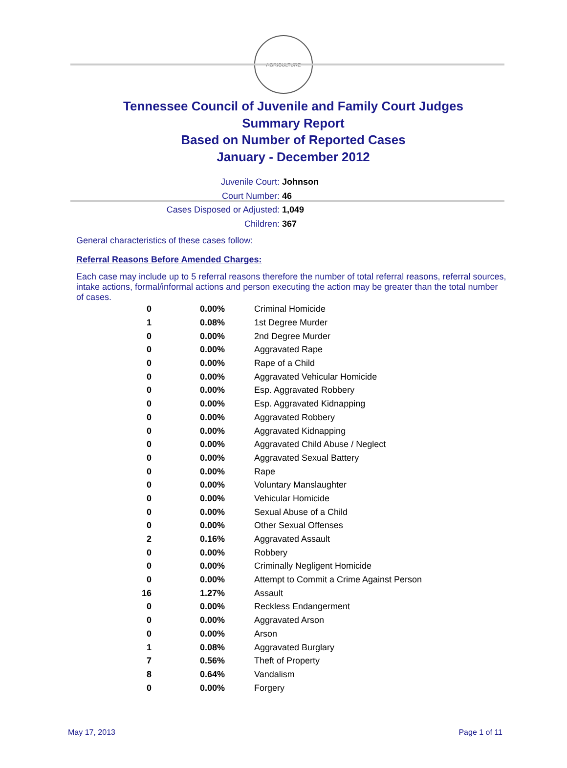AGRICULTURE
Tennessee Council of Juvenile and Family Court Judges
Summary Report
Based on Number of Reported Cases
January - December 2012
Juvenile Court: Johnson
Court Number: 46
Cases Disposed or Adjusted: 1,049
Children: 367
General characteristics of these cases follow:
Referral Reasons Before Amended Charges:
Each case may include up to 5 referral reasons therefore the number of total referral reasons, referral sources, intake actions, formal/informal actions and person executing the action may be greater than the total number of cases.
| 0 | 0.00% | Criminal Homicide |
| 1 | 0.08% | 1st Degree Murder |
| 0 | 0.00% | 2nd Degree Murder |
| 0 | 0.00% | Aggravated Rape |
| 0 | 0.00% | Rape of a Child |
| 0 | 0.00% | Aggravated Vehicular Homicide |
| 0 | 0.00% | Esp. Aggravated Robbery |
| 0 | 0.00% | Esp. Aggravated Kidnapping |
| 0 | 0.00% | Aggravated Robbery |
| 0 | 0.00% | Aggravated Kidnapping |
| 0 | 0.00% | Aggravated Child Abuse / Neglect |
| 0 | 0.00% | Aggravated Sexual Battery |
| 0 | 0.00% | Rape |
| 0 | 0.00% | Voluntary Manslaughter |
| 0 | 0.00% | Vehicular Homicide |
| 0 | 0.00% | Sexual Abuse of a Child |
| 0 | 0.00% | Other Sexual Offenses |
| 2 | 0.16% | Aggravated Assault |
| 0 | 0.00% | Robbery |
| 0 | 0.00% | Criminally Negligent Homicide |
| 0 | 0.00% | Attempt to Commit a Crime Against Person |
| 16 | 1.27% | Assault |
| 0 | 0.00% | Reckless Endangerment |
| 0 | 0.00% | Aggravated Arson |
| 0 | 0.00% | Arson |
| 1 | 0.08% | Aggravated Burglary |
| 7 | 0.56% | Theft of Property |
| 8 | 0.64% | Vandalism |
| 0 | 0.00% | Forgery |
May 17, 2013 Page 1 of 11